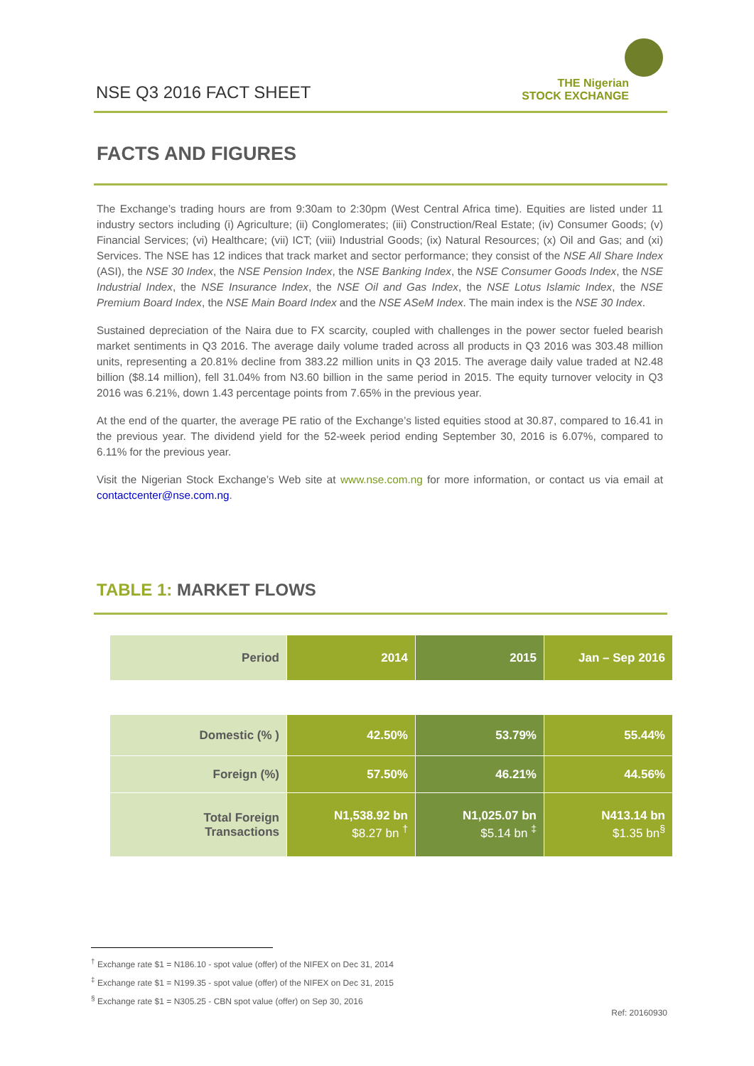NSE Q3 2016 FACT SHEET
THE Nigerian
STOCK EXCHANGE
FACTS AND FIGURES
The Exchange’s trading hours are from 9:30am to 2:30pm (West Central Africa time). Equities are listed under 11 industry sectors including (i) Agriculture; (ii) Conglomerates; (iii) Construction/Real Estate; (iv) Consumer Goods; (v) Financial Services; (vi) Healthcare; (vii) ICT; (viii) Industrial Goods; (ix) Natural Resources; (x) Oil and Gas; and (xi) Services. The NSE has 12 indices that track market and sector performance; they consist of the NSE All Share Index (ASI), the NSE 30 Index, the NSE Pension Index, the NSE Banking Index, the NSE Consumer Goods Index, the NSE Industrial Index, the NSE Insurance Index, the NSE Oil and Gas Index, the NSE Lotus Islamic Index, the NSE Premium Board Index, the NSE Main Board Index and the NSE ASeM Index. The main index is the NSE 30 Index.
Sustained depreciation of the Naira due to FX scarcity, coupled with challenges in the power sector fueled bearish market sentiments in Q3 2016. The average daily volume traded across all products in Q3 2016 was 303.48 million units, representing a 20.81% decline from 383.22 million units in Q3 2015. The average daily value traded at N2.48 billion ($8.14 million), fell 31.04% from N3.60 billion in the same period in 2015. The equity turnover velocity in Q3 2016 was 6.21%, down 1.43 percentage points from 7.65% in the previous year.
At the end of the quarter, the average PE ratio of the Exchange’s listed equities stood at 30.87, compared to 16.41 in the previous year. The dividend yield for the 52-week period ending September 30, 2016 is 6.07%, compared to 6.11% for the previous year.
Visit the Nigerian Stock Exchange’s Web site at www.nse.com.ng for more information, or contact us via email at contactcenter@nse.com.ng.
TABLE 1: MARKET FLOWS
| Period | 2014 | 2015 | Jan – Sep 2016 |
| --- | --- | --- | --- |
| Domestic (% ) | 42.50% | 53.79% | 55.44% |
| Foreign (%) | 57.50% | 46.21% | 44.56% |
| Total Foreign Transactions | N1,538.92 bn $8.27 bn <sup>†</sup> | N1,025.07 bn $5.14 bn <sup>‡</sup> | N413.14 bn $1.35 bn<sup>§</sup> |
<sup>†</sup> Exchange rate $1 = N186.10 - spot value (offer) of the NIFEX on Dec 31, 2014
<sup>‡</sup> Exchange rate $1 = N199.35 - spot value (offer) of the NIFEX on Dec 31, 2015
<sup>§</sup> Exchange rate $1 = N305.25 - CBN spot value (offer) on Sep 30, 2016
Ref: 20160930